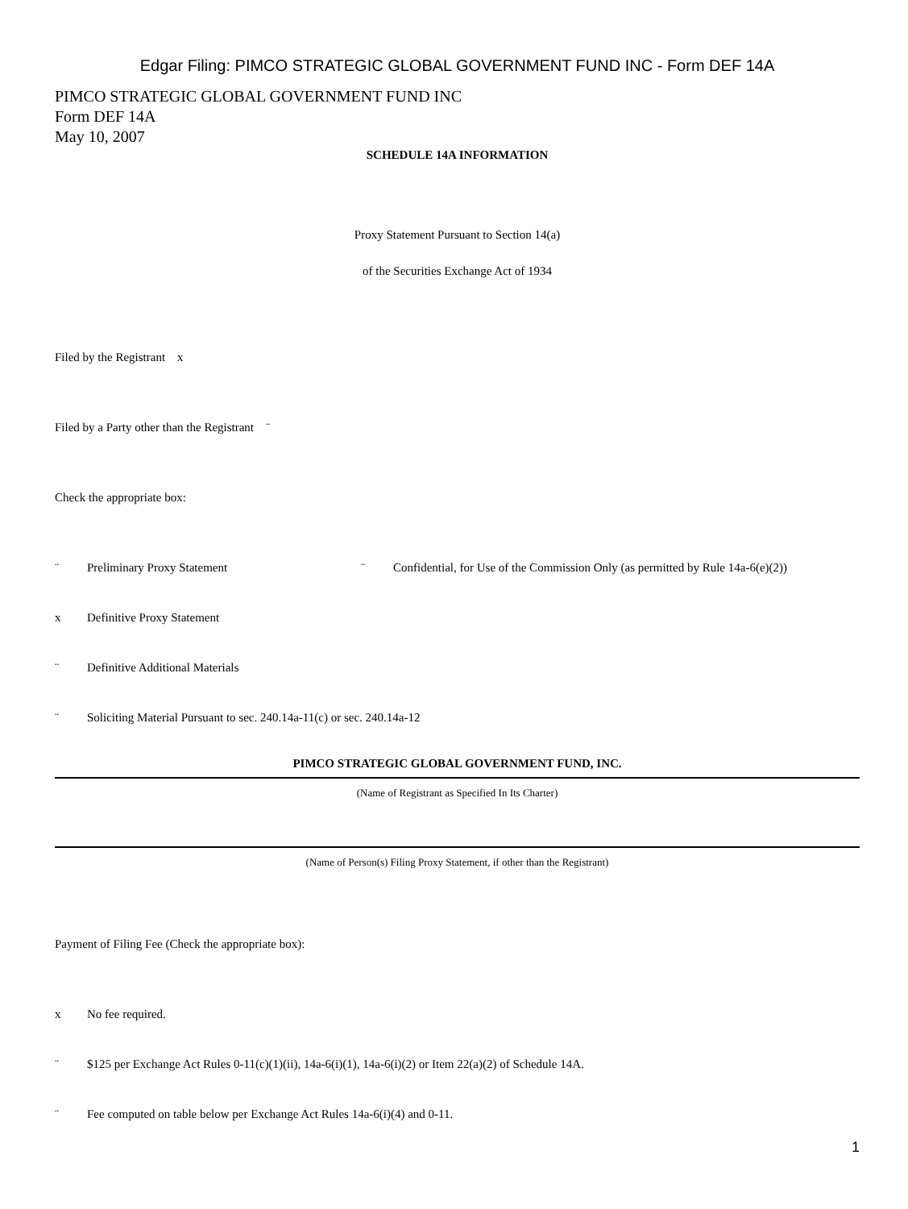Edgar Filing: PIMCO STRATEGIC GLOBAL GOVERNMENT FUND INC - Form DEF 14A
PIMCO STRATEGIC GLOBAL GOVERNMENT FUND INC
Form DEF 14A
May 10, 2007
SCHEDULE 14A INFORMATION
Proxy Statement Pursuant to Section 14(a)
of the Securities Exchange Act of 1934
Filed by the Registrant x
Filed by a Party other than the Registrant ¨
Check the appropriate box:
¨ Preliminary Proxy Statement ¨ Confidential, for Use of the Commission Only (as permitted by Rule 14a-6(e)(2))
x Definitive Proxy Statement
¨ Definitive Additional Materials
¨ Soliciting Material Pursuant to sec. 240.14a-11(c) or sec. 240.14a-12
PIMCO STRATEGIC GLOBAL GOVERNMENT FUND, INC.
(Name of Registrant as Specified In Its Charter)
(Name of Person(s) Filing Proxy Statement, if other than the Registrant)
Payment of Filing Fee (Check the appropriate box):
x No fee required.
¨ $125 per Exchange Act Rules 0-11(c)(1)(ii), 14a-6(i)(1), 14a-6(i)(2) or Item 22(a)(2) of Schedule 14A.
¨ Fee computed on table below per Exchange Act Rules 14a-6(i)(4) and 0-11.
1